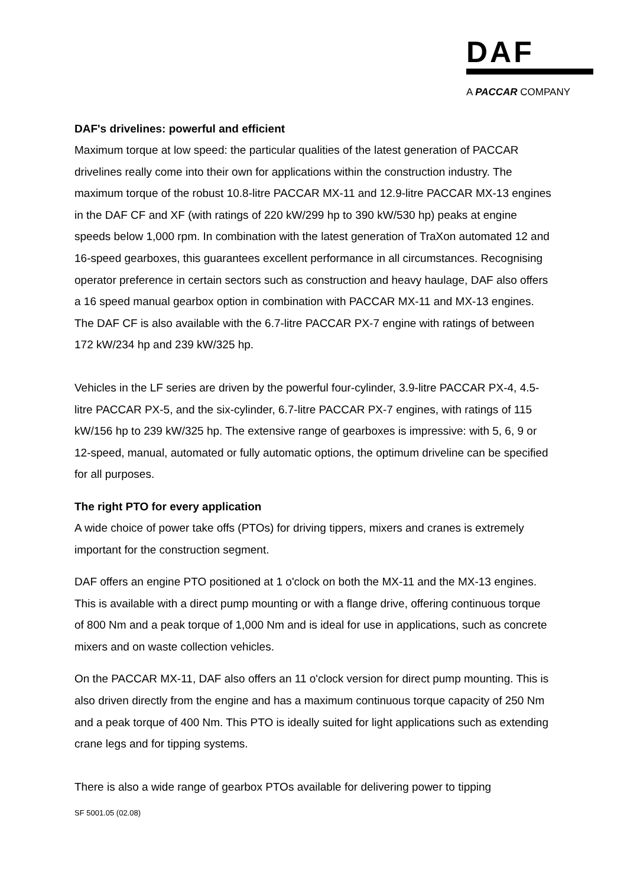DAF
A PACCAR COMPANY
DAF's drivelines: powerful and efficient
Maximum torque at low speed: the particular qualities of the latest generation of PACCAR drivelines really come into their own for applications within the construction industry. The maximum torque of the robust 10.8-litre PACCAR MX-11 and 12.9-litre PACCAR MX-13 engines in the DAF CF and XF (with ratings of 220 kW/299 hp to 390 kW/530 hp) peaks at engine speeds below 1,000 rpm. In combination with the latest generation of TraXon automated 12 and 16-speed gearboxes, this guarantees excellent performance in all circumstances. Recognising operator preference in certain sectors such as construction and heavy haulage, DAF also offers a 16 speed manual gearbox option in combination with PACCAR MX-11 and MX-13 engines. The DAF CF is also available with the 6.7-litre PACCAR PX-7 engine with ratings of between 172 kW/234 hp and 239 kW/325 hp.
Vehicles in the LF series are driven by the powerful four-cylinder, 3.9-litre PACCAR PX-4, 4.5-litre PACCAR PX-5, and the six-cylinder, 6.7-litre PACCAR PX-7 engines, with ratings of 115 kW/156 hp to 239 kW/325 hp. The extensive range of gearboxes is impressive: with 5, 6, 9 or 12-speed, manual, automated or fully automatic options, the optimum driveline can be specified for all purposes.
The right PTO for every application
A wide choice of power take offs (PTOs) for driving tippers, mixers and cranes is extremely important for the construction segment.
DAF offers an engine PTO positioned at 1 o'clock on both the MX-11 and the MX-13 engines. This is available with a direct pump mounting or with a flange drive, offering continuous torque of 800 Nm and a peak torque of 1,000 Nm and is ideal for use in applications, such as concrete mixers and on waste collection vehicles.
On the PACCAR MX-11, DAF also offers an 11 o'clock version for direct pump mounting. This is also driven directly from the engine and has a maximum continuous torque capacity of 250 Nm and a peak torque of 400 Nm. This PTO is ideally suited for light applications such as extending crane legs and for tipping systems.
There is also a wide range of gearbox PTOs available for delivering power to tipping
SF 5001.05 (02.08)